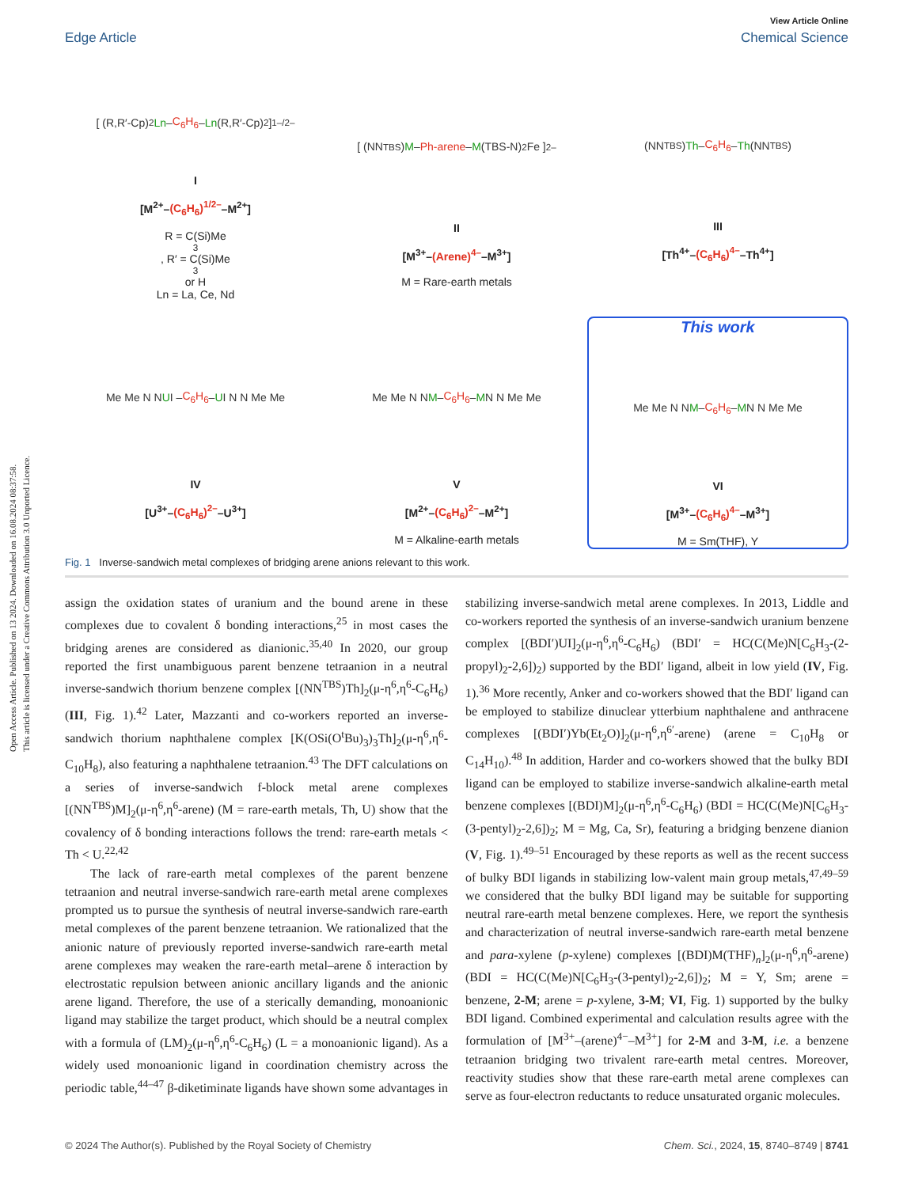Open Access Article. Published on 13 2024. Downloaded on 16.08.2024 08:37:58.
This article is licensed under a Creative Commons Attribution 3.0 Unported Licence.
View Article Online
Edge Article Chemical Science
[ (R,R′-Cp)<sub>2</sub> Ln – C<sub>6</sub>H<sub>6</sub> – Ln (R,R′-Cp)<sub>2</sub> ]<sup>1–/2–</sup>
I
[M<sup>2+</sup>–(C<sub>6</sub>H<sub>6</sub>)<sup>1/2–</sup>–M<sup>2+</sup>]
R = C(Si)Me<sub>3</sub>, R′ = C(Si)Me<sub>3</sub> or H
Ln = La, Ce, Nd
[ (NN<sup>TBS</sup>) M – Ph-arene – M (TBS-N)<sub>2</sub>Fe ]<sup>2–</sup>
II
[M<sup>3+</sup>–(Arene)<sup>4–</sup>–M<sup>3+</sup>]
M = Rare-earth metals
(NN<sup>TBS</sup>) Th – C<sub>6</sub>H<sub>6</sub> – Th (NN<sup>TBS</sup>)
III
[Th<sup>4+</sup>–(C<sub>6</sub>H<sub>6</sub>)<sup>4–</sup>–Th<sup>4+</sup>]
Me Me N N U I – C<sub>6</sub>H<sub>6</sub> – U I N N Me Me
IV
[U<sup>3+</sup>–(C<sub>6</sub>H<sub>6</sub>)<sup>2–</sup>–U<sup>3+</sup>]
Me Me N N M – C<sub>6</sub>H<sub>6</sub> – M N N Me Me
V
[M<sup>2+</sup>–(C<sub>6</sub>H<sub>6</sub>)<sup>2–</sup>–M<sup>2+</sup>]
M = Alkaline-earth metals
This work
Me Me N N M – C<sub>6</sub>H<sub>6</sub> – M N N Me Me
VI
[M<sup>3+</sup>–(C<sub>6</sub>H<sub>6</sub>)<sup>4–</sup>–M<sup>3+</sup>]
M = Sm(THF), Y
Fig. 1 Inverse-sandwich metal complexes of bridging arene anions relevant to this work.
assign the oxidation states of uranium and the bound arene in these complexes due to covalent δ bonding interactions,<sup>25</sup> in most cases the bridging arenes are considered as dianionic.<sup>35,40</sup> In 2020, our group reported the first unambiguous parent benzene tetraanion in a neutral inverse-sandwich thorium benzene complex [(NN<sup>TBS</sup>)Th]<sub>2</sub>(μ-η<sup>6</sup>,η<sup>6</sup>-C<sub>6</sub>H<sub>6</sub>) (III, Fig. 1).<sup>42</sup> Later, Mazzanti and co-workers reported an inverse-sandwich thorium naphthalene complex [K(OSi(O<sup>t</sup>Bu)<sub>3</sub>)<sub>3</sub>Th]<sub>2</sub>(μ-η<sup>6</sup>,η<sup>6</sup>-C<sub>10</sub>H<sub>8</sub>), also featuring a naphthalene tetraanion.<sup>43</sup> The DFT calculations on a series of inverse-sandwich f-block metal arene complexes [(NN<sup>TBS</sup>)M]<sub>2</sub>(μ-η<sup>6</sup>,η<sup>6</sup>-arene) (M = rare-earth metals, Th, U) show that the covalency of δ bonding interactions follows the trend: rare-earth metals < Th < U.<sup>22,42</sup>
The lack of rare-earth metal complexes of the parent benzene tetraanion and neutral inverse-sandwich rare-earth metal arene complexes prompted us to pursue the synthesis of neutral inverse-sandwich rare-earth metal complexes of the parent benzene tetraanion. We rationalized that the anionic nature of previously reported inverse-sandwich rare-earth metal arene complexes may weaken the rare-earth metal–arene δ interaction by electrostatic repulsion between anionic ancillary ligands and the anionic arene ligand. Therefore, the use of a sterically demanding, monoanionic ligand may stabilize the target product, which should be a neutral complex with a formula of (LM)<sub>2</sub>(μ-η<sup>6</sup>,η<sup>6</sup>-C<sub>6</sub>H<sub>6</sub>) (L = a monoanionic ligand). As a widely used monoanionic ligand in coordination chemistry across the periodic table,<sup>44–47</sup> β-diketiminate ligands have shown some advantages in stabilizing inverse-sandwich metal arene complexes. In 2013, Liddle and co-workers reported the synthesis of an inverse-sandwich uranium benzene complex [(BDI′)UI]<sub>2</sub>(μ-η<sup>6</sup>,η<sup>6</sup>-C<sub>6</sub>H<sub>6</sub>) (BDI′ = HC(C(Me)N[C<sub>6</sub>H<sub>3</sub>-(2-propyl)<sub>2</sub>-2,6])<sub>2</sub>) supported by the BDI′ ligand, albeit in low yield (IV, Fig. 1).<sup>36</sup> More recently, Anker and co-workers showed that the BDI′ ligand can be employed to stabilize dinuclear ytterbium naphthalene and anthracene complexes [(BDI′)Yb(Et<sub>2</sub>O)]<sub>2</sub>(μ-η<sup>6</sup>,η<sup>6′</sup>-arene) (arene = C<sub>10</sub>H<sub>8</sub> or C<sub>14</sub>H<sub>10</sub>).<sup>48</sup> In addition, Harder and co-workers showed that the bulky BDI ligand can be employed to stabilize inverse-sandwich alkaline-earth metal benzene complexes [(BDI)M]<sub>2</sub>(μ-η<sup>6</sup>,η<sup>6</sup>-C<sub>6</sub>H<sub>6</sub>) (BDI = HC(C(Me)N[C<sub>6</sub>H<sub>3</sub>-(3-pentyl)<sub>2</sub>-2,6])<sub>2</sub>; M = Mg, Ca, Sr), featuring a bridging benzene dianion (V, Fig. 1).<sup>49–51</sup> Encouraged by these reports as well as the recent success of bulky BDI ligands in stabilizing low-valent main group metals,<sup>47,49–59</sup> we considered that the bulky BDI ligand may be suitable for supporting neutral rare-earth metal benzene complexes. Here, we report the synthesis and characterization of neutral inverse-sandwich rare-earth metal benzene and para-xylene (p-xylene) complexes [(BDI)M(THF)<sub>n</sub>]<sub>2</sub>(μ-η<sup>6</sup>,η<sup>6</sup>-arene) (BDI = HC(C(Me)N[C<sub>6</sub>H<sub>3</sub>-(3-pentyl)<sub>2</sub>-2,6])<sub>2</sub>; M = Y, Sm; arene = benzene, 2-M; arene = p-xylene, 3-M; VI, Fig. 1) supported by the bulky BDI ligand. Combined experimental and calculation results agree with the formulation of [M<sup>3+</sup>–(arene)<sup>4−</sup>–M<sup>3+</sup>] for 2-M and 3-M, i.e. a benzene tetraanion bridging two trivalent rare-earth metal centres. Moreover, reactivity studies show that these rare-earth metal arene complexes can serve as four-electron reductants to reduce unsaturated organic molecules.
© 2024 The Author(s). Published by the Royal Society of Chemistry Chem. Sci., 2024, 15, 8740–8749 | 8741